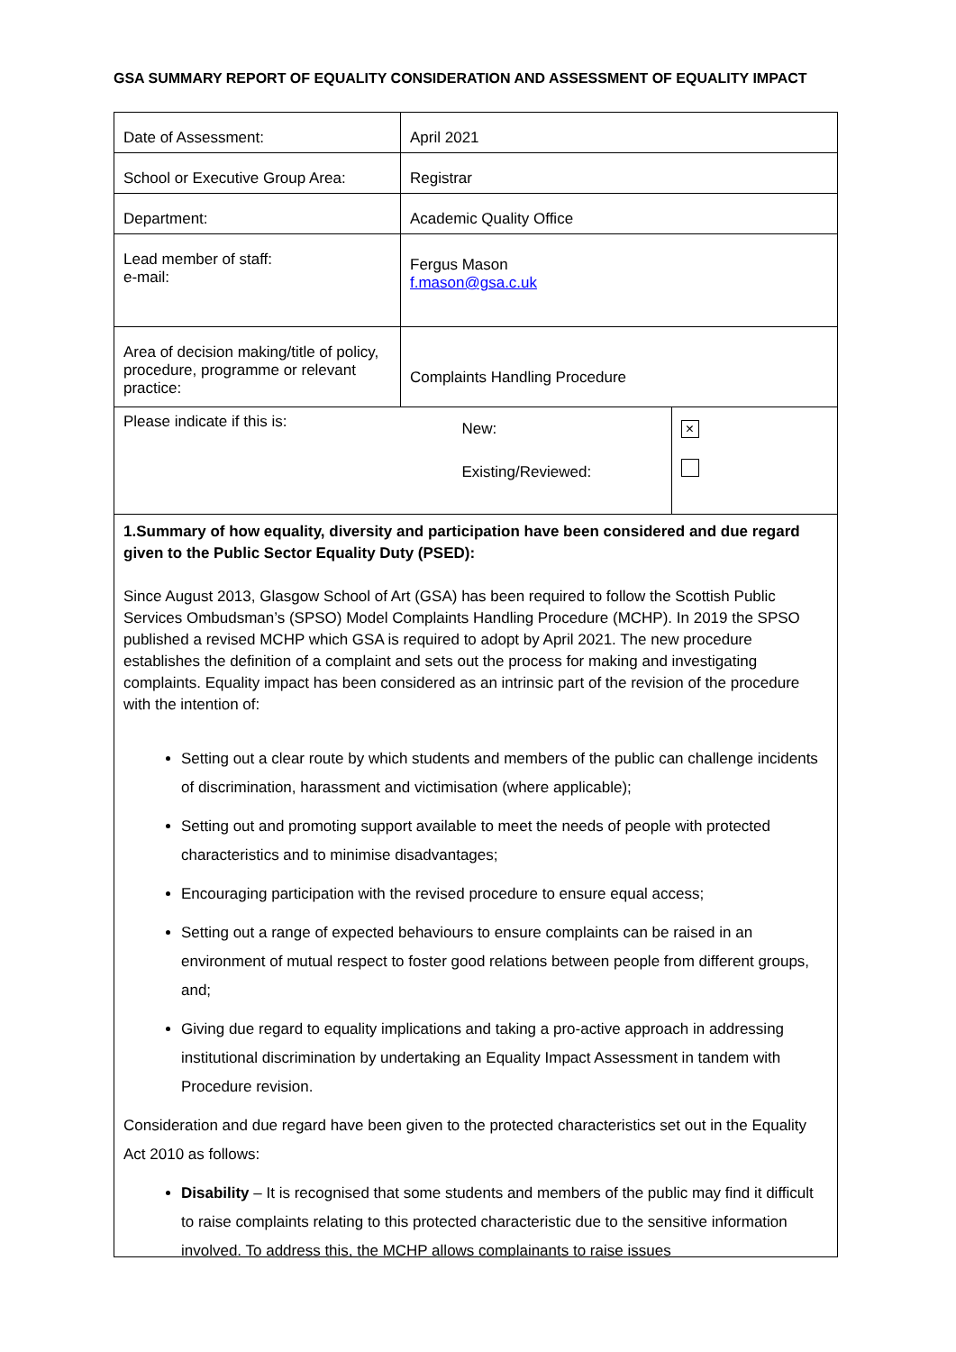GSA SUMMARY REPORT OF EQUALITY CONSIDERATION AND ASSESSMENT OF EQUALITY IMPACT
| Date of Assessment: | April 2021 | |
| School or Executive Group Area: | Registrar | |
| Department: | Academic Quality Office | |
| Lead member of staff: e-mail: | Fergus Mason f.mason@gsa.c.uk | |
| Area of decision making/title of policy, procedure, programme or relevant practice: | Complaints Handling Procedure | |
| Please indicate if this is: | New: Existing/Reviewed: | × |
1.Summary of how equality, diversity and participation have been considered and due regard given to the Public Sector Equality Duty (PSED):
Since August 2013, Glasgow School of Art (GSA) has been required to follow the Scottish Public Services Ombudsman’s (SPSO) Model Complaints Handling Procedure (MCHP). In 2019 the SPSO published a revised MCHP which GSA is required to adopt by April 2021. The new procedure establishes the definition of a complaint and sets out the process for making and investigating complaints. Equality impact has been considered as an intrinsic part of the revision of the procedure with the intention of:
Setting out a clear route by which students and members of the public can challenge incidents of discrimination, harassment and victimisation (where applicable);
Setting out and promoting support available to meet the needs of people with protected characteristics and to minimise disadvantages;
Encouraging participation with the revised procedure to ensure equal access;
Setting out a range of expected behaviours to ensure complaints can be raised in an environment of mutual respect to foster good relations between people from different groups, and;
Giving due regard to equality implications and taking a pro-active approach in addressing institutional discrimination by undertaking an Equality Impact Assessment in tandem with Procedure revision.
Consideration and due regard have been given to the protected characteristics set out in the Equality Act 2010 as follows:
Disability – It is recognised that some students and members of the public may find it difficult to raise complaints relating to this protected characteristic due to the sensitive information involved. To address this, the MCHP allows complainants to raise issues